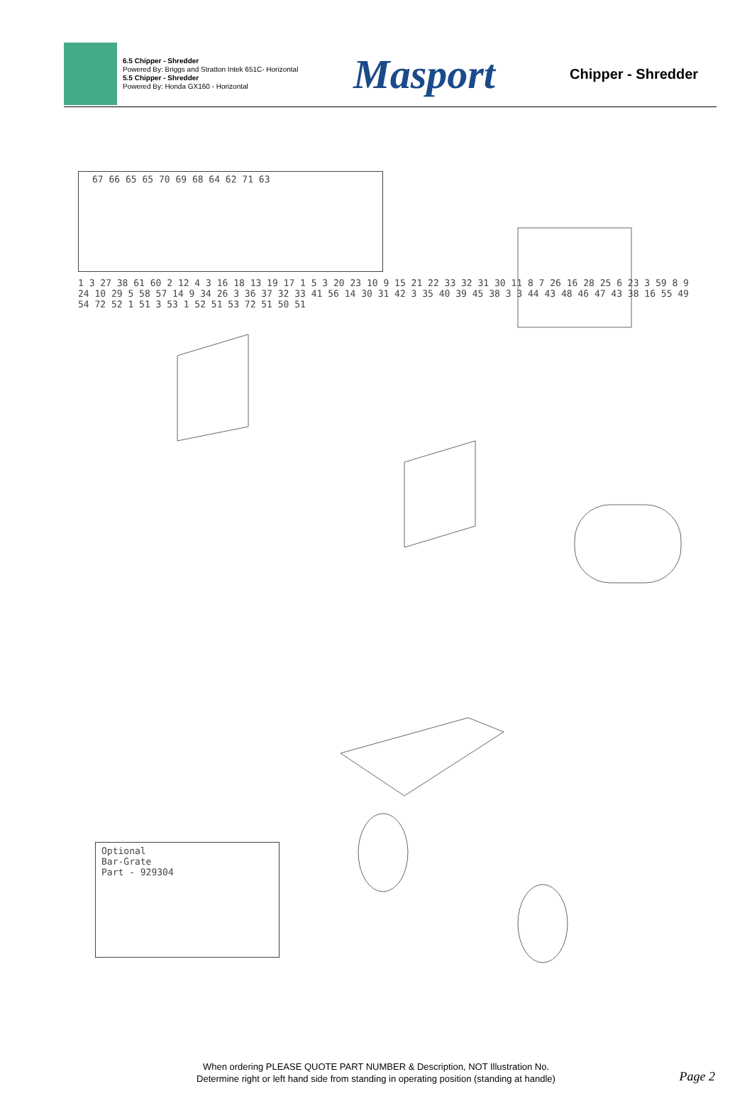6.5 Chipper - Shredder
Powered By: Briggs and Stratton Intek 651C- Horizontal
5.5 Chipper - Shredder
Powered By: Honda GX160 - Horizontal
Masport
Chipper - Shredder
Optional
Bar-Grate
Part - 929304
67 66 65 65 70 69 68 64 62 71 63
1 3 27 38 61 60 2 12 4 3 16 18 13 19 17 1 5 3 20 23 10 9 15 21 22 33 32 31 30 11 8 7 26 16 28 25 6 23 3 59 8 9 24 10 29 5 58 57 14 9 34 26 3 36 37 32 33 41 56 14 30 31 42 3 35 40 39 45 38 3 3 44 43 48 46 47 43 38 16 55 49 54 72 52 1 51 3 53 1 52 51 53 72 51 50 51
When ordering PLEASE QUOTE PART NUMBER & Description, NOT Illustration No.
Determine right or left hand side from standing in operating position (standing at handle)
Page 2